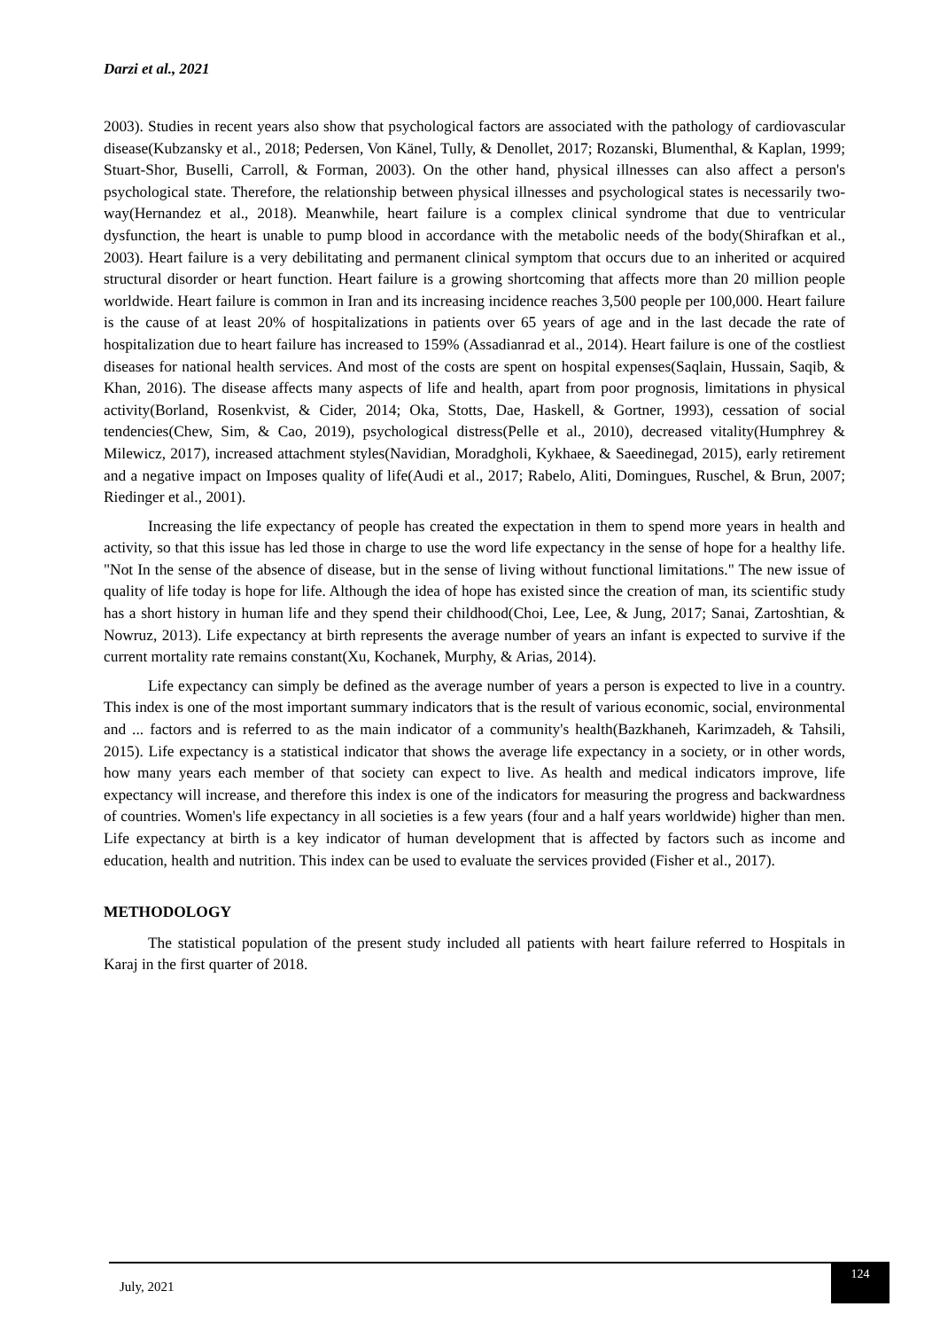Darzi et al., 2021
2003). Studies in recent years also show that psychological factors are associated with the pathology of cardiovascular disease(Kubzansky et al., 2018; Pedersen, Von Känel, Tully, & Denollet, 2017; Rozanski, Blumenthal, & Kaplan, 1999; Stuart-Shor, Buselli, Carroll, & Forman, 2003). On the other hand, physical illnesses can also affect a person's psychological state. Therefore, the relationship between physical illnesses and psychological states is necessarily two-way(Hernandez et al., 2018). Meanwhile, heart failure is a complex clinical syndrome that due to ventricular dysfunction, the heart is unable to pump blood in accordance with the metabolic needs of the body(Shirafkan et al., 2003). Heart failure is a very debilitating and permanent clinical symptom that occurs due to an inherited or acquired structural disorder or heart function. Heart failure is a growing shortcoming that affects more than 20 million people worldwide. Heart failure is common in Iran and its increasing incidence reaches 3,500 people per 100,000. Heart failure is the cause of at least 20% of hospitalizations in patients over 65 years of age and in the last decade the rate of hospitalization due to heart failure has increased to 159% (Assadianrad et al., 2014). Heart failure is one of the costliest diseases for national health services. And most of the costs are spent on hospital expenses(Saqlain, Hussain, Saqib, & Khan, 2016). The disease affects many aspects of life and health, apart from poor prognosis, limitations in physical activity(Borland, Rosenkvist, & Cider, 2014; Oka, Stotts, Dae, Haskell, & Gortner, 1993), cessation of social tendencies(Chew, Sim, & Cao, 2019), psychological distress(Pelle et al., 2010), decreased vitality(Humphrey & Milewicz, 2017), increased attachment styles(Navidian, Moradgholi, Kykhaee, & Saeedinegad, 2015), early retirement and a negative impact on Imposes quality of life(Audi et al., 2017; Rabelo, Aliti, Domingues, Ruschel, & Brun, 2007; Riedinger et al., 2001).
Increasing the life expectancy of people has created the expectation in them to spend more years in health and activity, so that this issue has led those in charge to use the word life expectancy in the sense of hope for a healthy life. "Not In the sense of the absence of disease, but in the sense of living without functional limitations." The new issue of quality of life today is hope for life. Although the idea of hope has existed since the creation of man, its scientific study has a short history in human life and they spend their childhood(Choi, Lee, Lee, & Jung, 2017; Sanai, Zartoshtian, & Nowruz, 2013). Life expectancy at birth represents the average number of years an infant is expected to survive if the current mortality rate remains constant(Xu, Kochanek, Murphy, & Arias, 2014).
Life expectancy can simply be defined as the average number of years a person is expected to live in a country. This index is one of the most important summary indicators that is the result of various economic, social, environmental and ... factors and is referred to as the main indicator of a community's health(Bazkhaneh, Karimzadeh, & Tahsili, 2015). Life expectancy is a statistical indicator that shows the average life expectancy in a society, or in other words, how many years each member of that society can expect to live. As health and medical indicators improve, life expectancy will increase, and therefore this index is one of the indicators for measuring the progress and backwardness of countries. Women's life expectancy in all societies is a few years (four and a half years worldwide) higher than men. Life expectancy at birth is a key indicator of human development that is affected by factors such as income and education, health and nutrition. This index can be used to evaluate the services provided (Fisher et al., 2017).
METHODOLOGY
The statistical population of the present study included all patients with heart failure referred to Hospitals in Karaj in the first quarter of 2018.
July, 2021
124